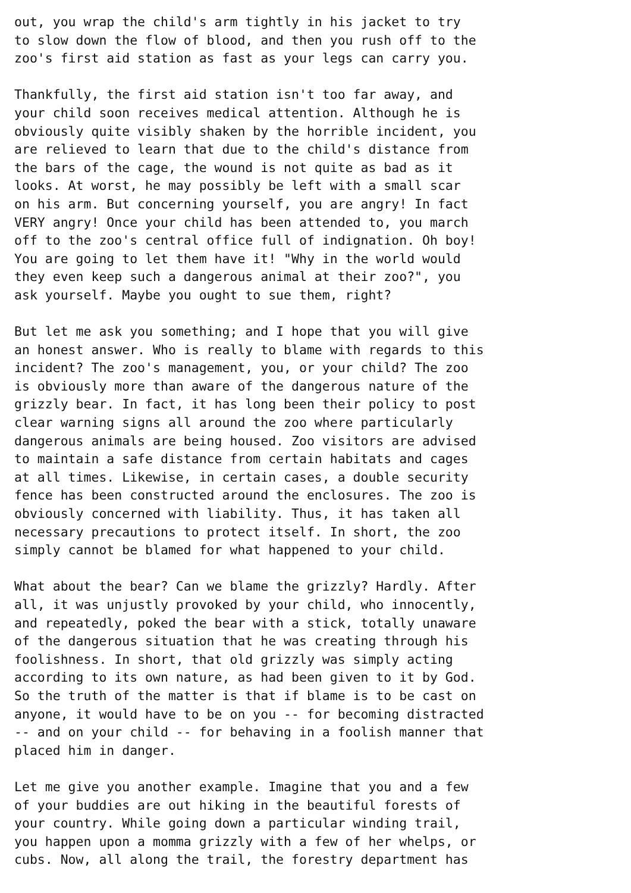out, you wrap the child's arm tightly in his jacket to try
to slow down the flow of blood, and then you rush off to the
zoo's first aid station as fast as your legs can carry you.

Thankfully, the first aid station isn't too far away, and
your child soon receives medical attention. Although he is
obviously quite visibly shaken by the horrible incident, you
are relieved to learn that due to the child's distance from
the bars of the cage, the wound is not quite as bad as it
looks. At worst, he may possibly be left with a small scar
on his arm. But concerning yourself, you are angry! In fact
VERY angry! Once your child has been attended to, you march
off to the zoo's central office full of indignation. Oh boy!
You are going to let them have it! "Why in the world would
they even keep such a dangerous animal at their zoo?", you
ask yourself. Maybe you ought to sue them, right?

But let me ask you something; and I hope that you will give
an honest answer. Who is really to blame with regards to this
incident? The zoo's management, you, or your child? The zoo
is obviously more than aware of the dangerous nature of the
grizzly bear. In fact, it has long been their policy to post
clear warning signs all around the zoo where particularly
dangerous animals are being housed. Zoo visitors are advised
to maintain a safe distance from certain habitats and cages
at all times. Likewise, in certain cases, a double security
fence has been constructed around the enclosures. The zoo is
obviously concerned with liability. Thus, it has taken all
necessary precautions to protect itself. In short, the zoo
simply cannot be blamed for what happened to your child.

What about the bear? Can we blame the grizzly? Hardly. After
all, it was unjustly provoked by your child, who innocently,
and repeatedly, poked the bear with a stick, totally unaware
of the dangerous situation that he was creating through his
foolishness. In short, that old grizzly was simply acting
according to its own nature, as had been given to it by God.
So the truth of the matter is that if blame is to be cast on
anyone, it would have to be on you -- for becoming distracted
-- and on your child -- for behaving in a foolish manner that
placed him in danger.

Let me give you another example. Imagine that you and a few
of your buddies are out hiking in the beautiful forests of
your country. While going down a particular winding trail,
you happen upon a momma grizzly with a few of her whelps, or
cubs. Now, all along the trail, the forestry department has